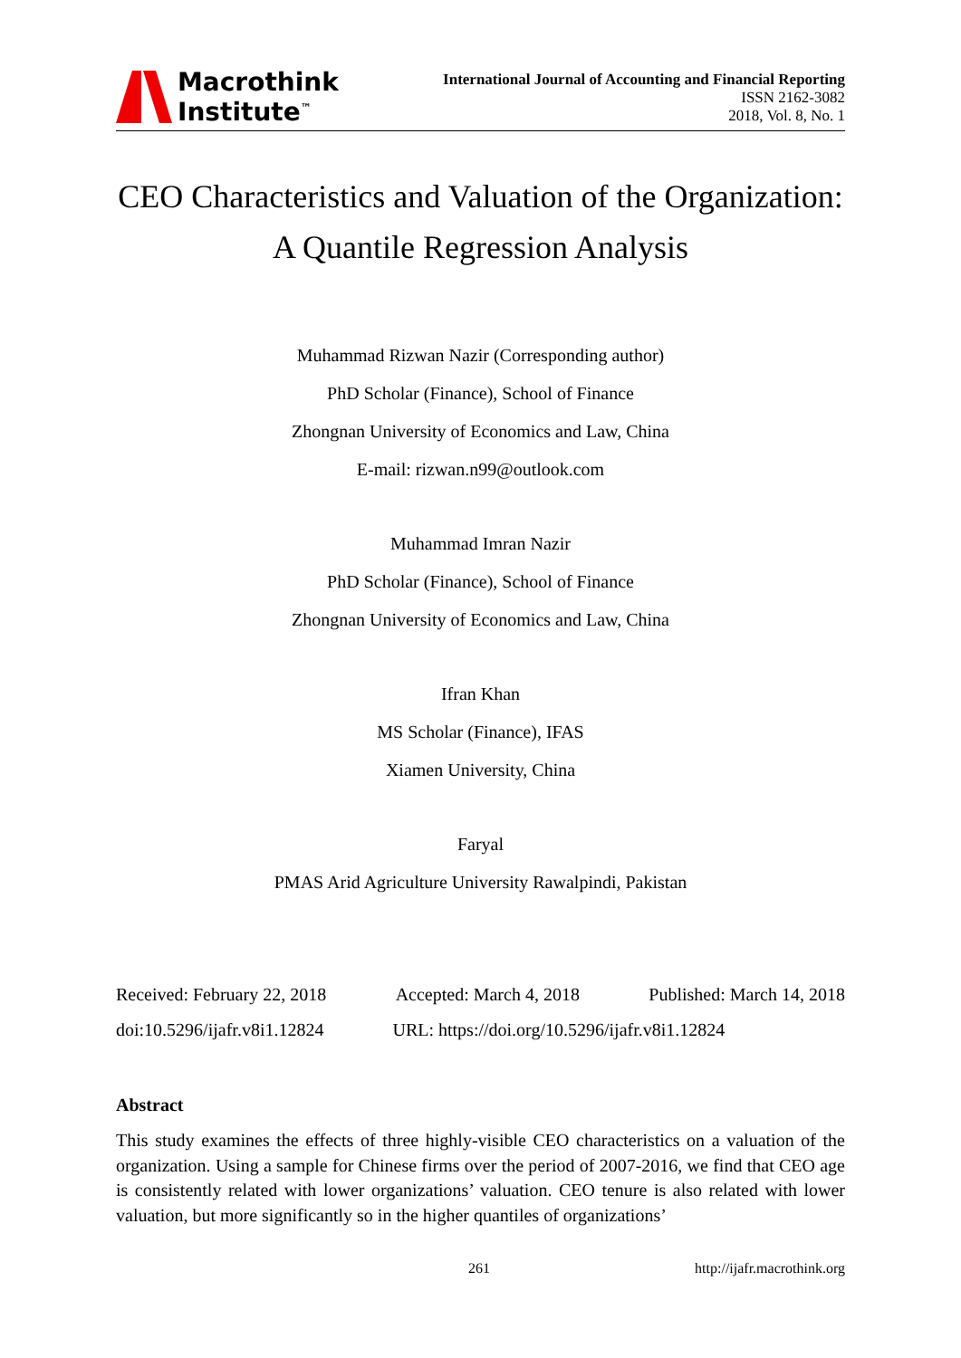Macrothink
Institute<sup>™</sup>
International Journal of Accounting and Financial Reporting
ISSN 2162-3082
2018, Vol. 8, No. 1
CEO Characteristics and Valuation of the Organization:
A Quantile Regression Analysis
Muhammad Rizwan Nazir (Corresponding author)
PhD Scholar (Finance), School of Finance
Zhongnan University of Economics and Law, China
E-mail: rizwan.n99@outlook.com
Muhammad Imran Nazir
PhD Scholar (Finance), School of Finance
Zhongnan University of Economics and Law, China
Ifran Khan
MS Scholar (Finance), IFAS
Xiamen University, China
Faryal
PMAS Arid Agriculture University Rawalpindi, Pakistan
Received: February 22, 2018 Accepted: March 4, 2018 Published: March 14, 2018
doi:10.5296/ijafr.v8i1.12824 URL: https://doi.org/10.5296/ijafr.v8i1.12824
Abstract
This study examines the effects of three highly-visible CEO characteristics on a valuation of the organization. Using a sample for Chinese firms over the period of 2007-2016, we find that CEO age is consistently related with lower organizations’ valuation. CEO tenure is also related with lower valuation, but more significantly so in the higher quantiles of organizations’
261 http://ijafr.macrothink.org